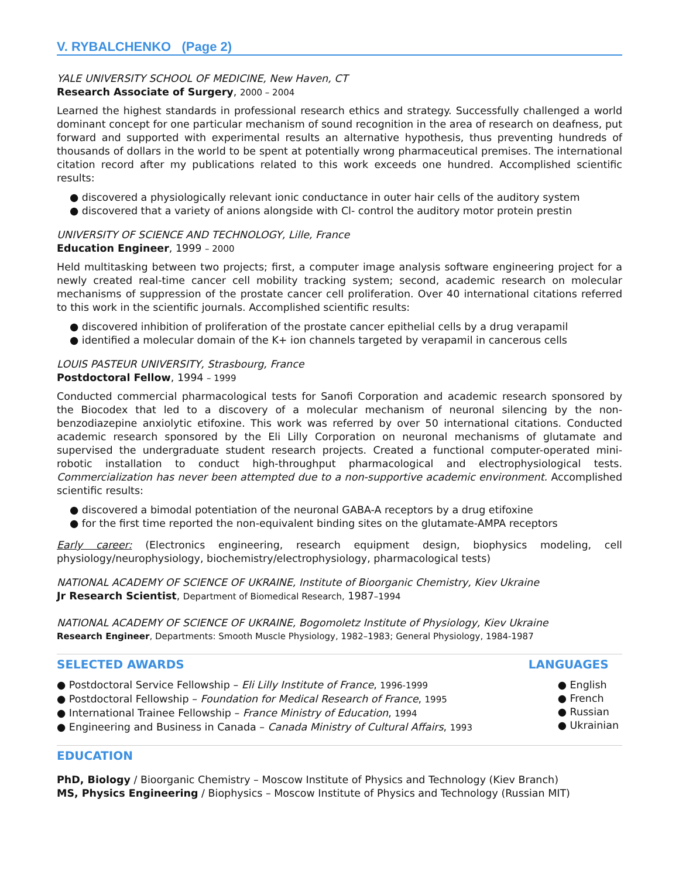V. RYBALCHENKO (Page 2)
YALE UNIVERSITY SCHOOL OF MEDICINE, New Haven, CT
Research Associate of Surgery, 2000 – 2004
Learned the highest standards in professional research ethics and strategy. Successfully challenged a world dominant concept for one particular mechanism of sound recognition in the area of research on deafness, put forward and supported with experimental results an alternative hypothesis, thus preventing hundreds of thousands of dollars in the world to be spent at potentially wrong pharmaceutical premises. The international citation record after my publications related to this work exceeds one hundred. Accomplished scientific results:
● discovered a physiologically relevant ionic conductance in outer hair cells of the auditory system
● discovered that a variety of anions alongside with Cl- control the auditory motor protein prestin
UNIVERSITY OF SCIENCE AND TECHNOLOGY, Lille, France
Education Engineer, 1999 – 2000
Held multitasking between two projects; first, a computer image analysis software engineering project for a newly created real-time cancer cell mobility tracking system; second, academic research on molecular mechanisms of suppression of the prostate cancer cell proliferation. Over 40 international citations referred to this work in the scientific journals. Accomplished scientific results:
● discovered inhibition of proliferation of the prostate cancer epithelial cells by a drug verapamil
● identified a molecular domain of the K+ ion channels targeted by verapamil in cancerous cells
LOUIS PASTEUR UNIVERSITY, Strasbourg, France
Postdoctoral Fellow, 1994 – 1999
Conducted commercial pharmacological tests for Sanofi Corporation and academic research sponsored by the Biocodex that led to a discovery of a molecular mechanism of neuronal silencing by the non-benzodiazepine anxiolytic etifoxine. This work was referred by over 50 international citations. Conducted academic research sponsored by the Eli Lilly Corporation on neuronal mechanisms of glutamate and supervised the undergraduate student research projects. Created a functional computer-operated mini-robotic installation to conduct high-throughput pharmacological and electrophysiological tests. Commercialization has never been attempted due to a non-supportive academic environment. Accomplished scientific results:
● discovered a bimodal potentiation of the neuronal GABA-A receptors by a drug etifoxine
● for the first time reported the non-equivalent binding sites on the glutamate-AMPA receptors
Early career: (Electronics engineering, research equipment design, biophysics modeling, cell physiology/neurophysiology, biochemistry/electrophysiology, pharmacological tests)
NATIONAL ACADEMY OF SCIENCE OF UKRAINE, Institute of Bioorganic Chemistry, Kiev Ukraine
Jr Research Scientist, Department of Biomedical Research, 1987–1994
NATIONAL ACADEMY OF SCIENCE OF UKRAINE, Bogomoletz Institute of Physiology, Kiev Ukraine
Research Engineer, Departments: Smooth Muscle Physiology, 1982–1983; General Physiology, 1984-1987
SELECTED AWARDS
● Postdoctoral Service Fellowship – Eli Lilly Institute of France, 1996-1999
● Postdoctoral Fellowship – Foundation for Medical Research of France, 1995
● International Trainee Fellowship – France Ministry of Education, 1994
● Engineering and Business in Canada – Canada Ministry of Cultural Affairs, 1993
LANGUAGES
● English
● French
● Russian
● Ukrainian
EDUCATION
PhD, Biology / Bioorganic Chemistry – Moscow Institute of Physics and Technology (Kiev Branch)
MS, Physics Engineering / Biophysics – Moscow Institute of Physics and Technology (Russian MIT)